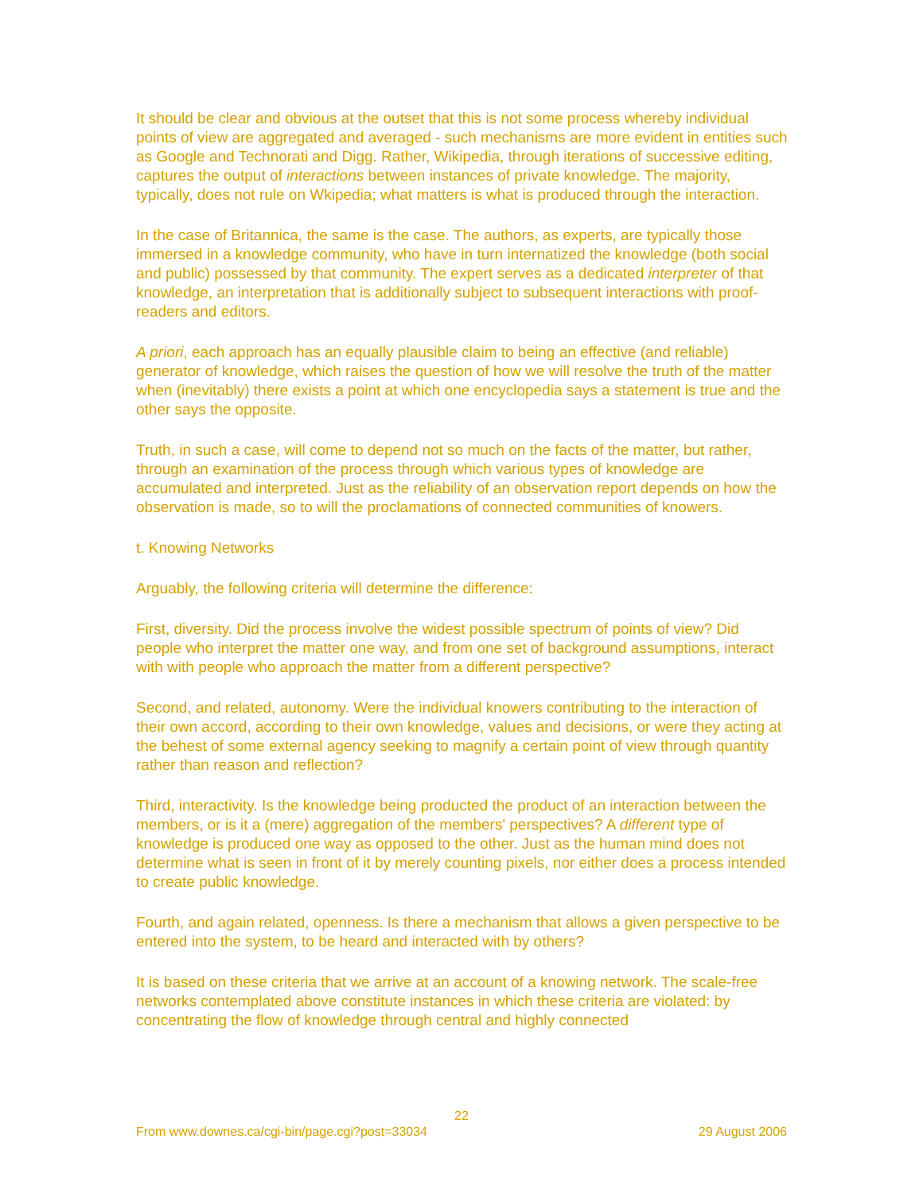It should be clear and obvious at the outset that this is not some process whereby individual points of view are aggregated and averaged - such mechanisms are more evident in entities such as Google and Technorati and Digg. Rather, Wikipedia, through iterations of successive editing, captures the output of interactions between instances of private knowledge. The majority, typically, does not rule on Wkipedia; what matters is what is produced through the interaction.
In the case of Britannica, the same is the case. The authors, as experts, are typically those immersed in a knowledge community, who have in turn internatized the knowledge (both social and public) possessed by that community. The expert serves as a dedicated interpreter of that knowledge, an interpretation that is additionally subject to subsequent interactions with proof-readers and editors.
A priori, each approach has an equally plausible claim to being an effective (and reliable) generator of knowledge, which raises the question of how we will resolve the truth of the matter when (inevitably) there exists a point at which one encyclopedia says a statement is true and the other says the opposite.
Truth, in such a case, will come to depend not so much on the facts of the matter, but rather, through an examination of the process through which various types of knowledge are accumulated and interpreted. Just as the reliability of an observation report depends on how the observation is made, so to will the proclamations of connected communities of knowers.
t. Knowing Networks
Arguably, the following criteria will determine the difference:
First, diversity. Did the process involve the widest possible spectrum of points of view? Did people who interpret the matter one way, and from one set of background assumptions, interact with with people who approach the matter from a different perspective?
Second, and related, autonomy. Were the individual knowers contributing to the interaction of their own accord, according to their own knowledge, values and decisions, or were they acting at the behest of some external agency seeking to magnify a certain point of view through quantity rather than reason and reflection?
Third, interactivity. Is the knowledge being producted the product of an interaction between the members, or is it a (mere) aggregation of the members' perspectives? A different type of knowledge is produced one way as opposed to the other. Just as the human mind does not determine what is seen in front of it by merely counting pixels, nor either does a process intended to create public knowledge.
Fourth, and again related, openness. Is there a mechanism that allows a given perspective to be entered into the system, to be heard and interacted with by others?
It is based on these criteria that we arrive at an account of a knowing network. The scale-free networks contemplated above constitute instances in which these criteria are violated: by concentrating the flow of knowledge through central and highly connected
22
From www.downes.ca/cgi-bin/page.cgi?post=33034 29 August 2006